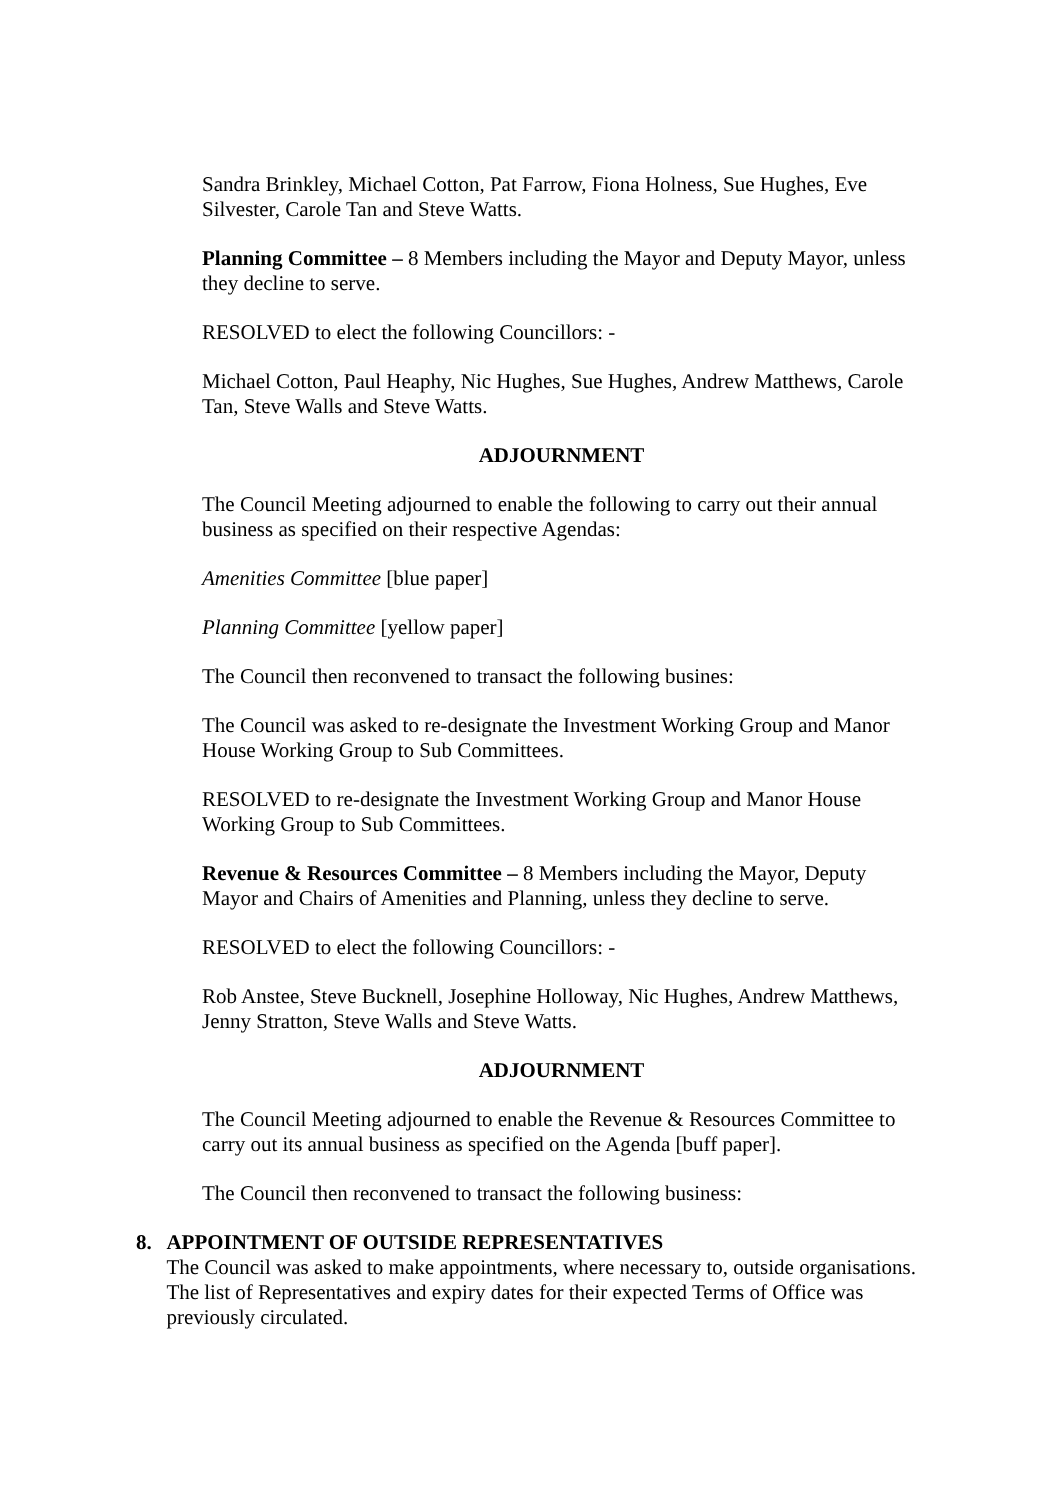Sandra Brinkley, Michael Cotton, Pat Farrow, Fiona Holness, Sue Hughes, Eve Silvester, Carole Tan and Steve Watts.
Planning Committee – 8 Members including the Mayor and Deputy Mayor, unless they decline to serve.
RESOLVED to elect the following Councillors: -
Michael Cotton, Paul Heaphy, Nic Hughes, Sue Hughes, Andrew Matthews, Carole Tan, Steve Walls and Steve Watts.
ADJOURNMENT
The Council Meeting adjourned to enable the following to carry out their annual business as specified on their respective Agendas:
Amenities Committee [blue paper]
Planning Committee [yellow paper]
The Council then reconvened to transact the following busines:
The Council was asked to re-designate the Investment Working Group and Manor House Working Group to Sub Committees.
RESOLVED to re-designate the Investment Working Group and Manor House Working Group to Sub Committees.
Revenue & Resources Committee – 8 Members including the Mayor, Deputy Mayor and Chairs of Amenities and Planning, unless they decline to serve.
RESOLVED to elect the following Councillors: -
Rob Anstee, Steve Bucknell, Josephine Holloway, Nic Hughes, Andrew Matthews, Jenny Stratton, Steve Walls and Steve Watts.
ADJOURNMENT
The Council Meeting adjourned to enable the Revenue & Resources Committee to carry out its annual business as specified on the Agenda [buff paper].
The Council then reconvened to transact the following business:
8. APPOINTMENT OF OUTSIDE REPRESENTATIVES
The Council was asked to make appointments, where necessary to, outside organisations. The list of Representatives and expiry dates for their expected Terms of Office was previously circulated.